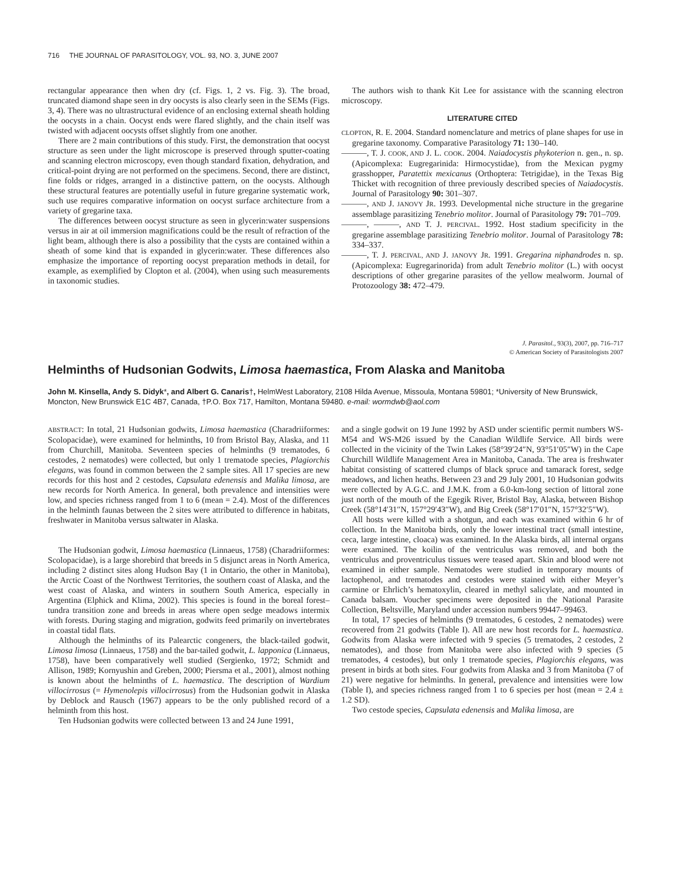716 THE JOURNAL OF PARASITOLOGY, VOL. 93, NO. 3, JUNE 2007
rectangular appearance then when dry (cf. Figs. 1, 2 vs. Fig. 3). The broad, truncated diamond shape seen in dry oocysts is also clearly seen in the SEMs (Figs. 3, 4). There was no ultrastructural evidence of an enclosing external sheath holding the oocysts in a chain. Oocyst ends were flared slightly, and the chain itself was twisted with adjacent oocysts offset slightly from one another.
There are 2 main contributions of this study. First, the demonstration that oocyst structure as seen under the light microscope is preserved through sputter-coating and scanning electron microscopy, even though standard fixation, dehydration, and critical-point drying are not performed on the specimens. Second, there are distinct, fine folds or ridges, arranged in a distinctive pattern, on the oocysts. Although these structural features are potentially useful in future gregarine systematic work, such use requires comparative information on oocyst surface architecture from a variety of gregarine taxa.
The differences between oocyst structure as seen in glycerin:water suspensions versus in air at oil immersion magnifications could be the result of refraction of the light beam, although there is also a possibility that the cysts are contained within a sheath of some kind that is expanded in glycerin:water. These differences also emphasize the importance of reporting oocyst preparation methods in detail, for example, as exemplified by Clopton et al. (2004), when using such measurements in taxonomic studies.
The authors wish to thank Kit Lee for assistance with the scanning electron microscopy.
LITERATURE CITED
CLOPTON, R. E. 2004. Standard nomenclature and metrics of plane shapes for use in gregarine taxonomy. Comparative Parasitology 71: 130–140.
———, T. J. COOK, AND J. L. COOK. 2004. Naiadocystis phykoterion n. gen., n. sp. (Apicomplexa: Eugregarinida: Hirmocystidae), from the Mexican pygmy grasshopper, Paratettix mexicanus (Orthoptera: Tetrigidae), in the Texas Big Thicket with recognition of three previously described species of Naiadocystis. Journal of Parasitology 90: 301–307.
———, AND J. JANOVY JR. 1993. Developmental niche structure in the gregarine assemblage parasitizing Tenebrio molitor. Journal of Parasitology 79: 701–709.
———, ———, AND T. J. PERCIVAL. 1992. Host stadium specificity in the gregarine assemblage parasitizing Tenebrio molitor. Journal of Parasitology 78: 334–337.
———, T. J. PERCIVAL, AND J. JANOVY JR. 1991. Gregarina niphandrodes n. sp. (Apicomplexa: Eugregarinorida) from adult Tenebrio molitor (L.) with oocyst descriptions of other gregarine parasites of the yellow mealworm. Journal of Protozoology 38: 472–479.
J. Parasitol., 93(3), 2007, pp. 716–717
© American Society of Parasitologists 2007
Helminths of Hudsonian Godwits, Limosa haemastica, From Alaska and Manitoba
John M. Kinsella, Andy S. Didyk*, and Albert G. Canaris†, HelmWest Laboratory, 2108 Hilda Avenue, Missoula, Montana 59801; *University of New Brunswick, Moncton, New Brunswick E1C 4B7, Canada, †P.O. Box 717, Hamilton, Montana 59480. e-mail: wormdwb@aol.com
ABSTRACT: In total, 21 Hudsonian godwits, Limosa haemastica (Charadriiformes: Scolopacidae), were examined for helminths, 10 from Bristol Bay, Alaska, and 11 from Churchill, Manitoba. Seventeen species of helminths (9 trematodes, 6 cestodes, 2 nematodes) were collected, but only 1 trematode species, Plagiorchis elegans, was found in common between the 2 sample sites. All 17 species are new records for this host and 2 cestodes, Capsulata edenensis and Malika limosa, are new records for North America. In general, both prevalence and intensities were low, and species richness ranged from 1 to 6 (mean = 2.4). Most of the differences in the helminth faunas between the 2 sites were attributed to difference in habitats, freshwater in Manitoba versus saltwater in Alaska.
The Hudsonian godwit, Limosa haemastica (Linnaeus, 1758) (Charadriiformes: Scolopacidae), is a large shorebird that breeds in 5 disjunct areas in North America, including 2 distinct sites along Hudson Bay (1 in Ontario, the other in Manitoba), the Arctic Coast of the Northwest Territories, the southern coast of Alaska, and the west coast of Alaska, and winters in southern South America, especially in Argentina (Elphick and Klima, 2002). This species is found in the boreal forest–tundra transition zone and breeds in areas where open sedge meadows intermix with forests. During staging and migration, godwits feed primarily on invertebrates in coastal tidal flats.
Although the helminths of its Palearctic congeners, the black-tailed godwit, Limosa limosa (Linnaeus, 1758) and the bar-tailed godwit, L. lapponica (Linnaeus, 1758), have been comparatively well studied (Sergienko, 1972; Schmidt and Allison, 1989; Kornyushin and Greben, 2000; Piersma et al., 2001), almost nothing is known about the helminths of L. haemastica. The description of Wardium villocirrosus (= Hymenolepis villocirrosus) from the Hudsonian godwit in Alaska by Deblock and Rausch (1967) appears to be the only published record of a helminth from this host.
Ten Hudsonian godwits were collected between 13 and 24 June 1991,
and a single godwit on 19 June 1992 by ASD under scientific permit numbers WS-M54 and WS-M26 issued by the Canadian Wildlife Service. All birds were collected in the vicinity of the Twin Lakes (58°39′24″N, 93°51′05″W) in the Cape Churchill Wildlife Management Area in Manitoba, Canada. The area is freshwater habitat consisting of scattered clumps of black spruce and tamarack forest, sedge meadows, and lichen heaths. Between 23 and 29 July 2001, 10 Hudsonian godwits were collected by A.G.C. and J.M.K. from a 6.0-km-long section of littoral zone just north of the mouth of the Egegik River, Bristol Bay, Alaska, between Bishop Creek (58°14′31″N, 157°29′43″W), and Big Creek (58°17′01″N, 157°32′5″W).
All hosts were killed with a shotgun, and each was examined within 6 hr of collection. In the Manitoba birds, only the lower intestinal tract (small intestine, ceca, large intestine, cloaca) was examined. In the Alaska birds, all internal organs were examined. The koilin of the ventriculus was removed, and both the ventriculus and proventriculus tissues were teased apart. Skin and blood were not examined in either sample. Nematodes were studied in temporary mounts of lactophenol, and trematodes and cestodes were stained with either Meyer’s carmine or Ehrlich’s hematoxylin, cleared in methyl salicylate, and mounted in Canada balsam. Voucher specimens were deposited in the National Parasite Collection, Beltsville, Maryland under accession numbers 99447–99463.
In total, 17 species of helminths (9 trematodes, 6 cestodes, 2 nematodes) were recovered from 21 godwits (Table I). All are new host records for L. haemastica. Godwits from Alaska were infected with 9 species (5 trematodes, 2 cestodes, 2 nematodes), and those from Manitoba were also infected with 9 species (5 trematodes, 4 cestodes), but only 1 trematode species, Plagiorchis elegans, was present in birds at both sites. Four godwits from Alaska and 3 from Manitoba (7 of 21) were negative for helminths. In general, prevalence and intensities were low (Table I), and species richness ranged from 1 to 6 species per host (mean = 2.4 ± 1.2 SD).
Two cestode species, Capsulata edenensis and Malika limosa, are